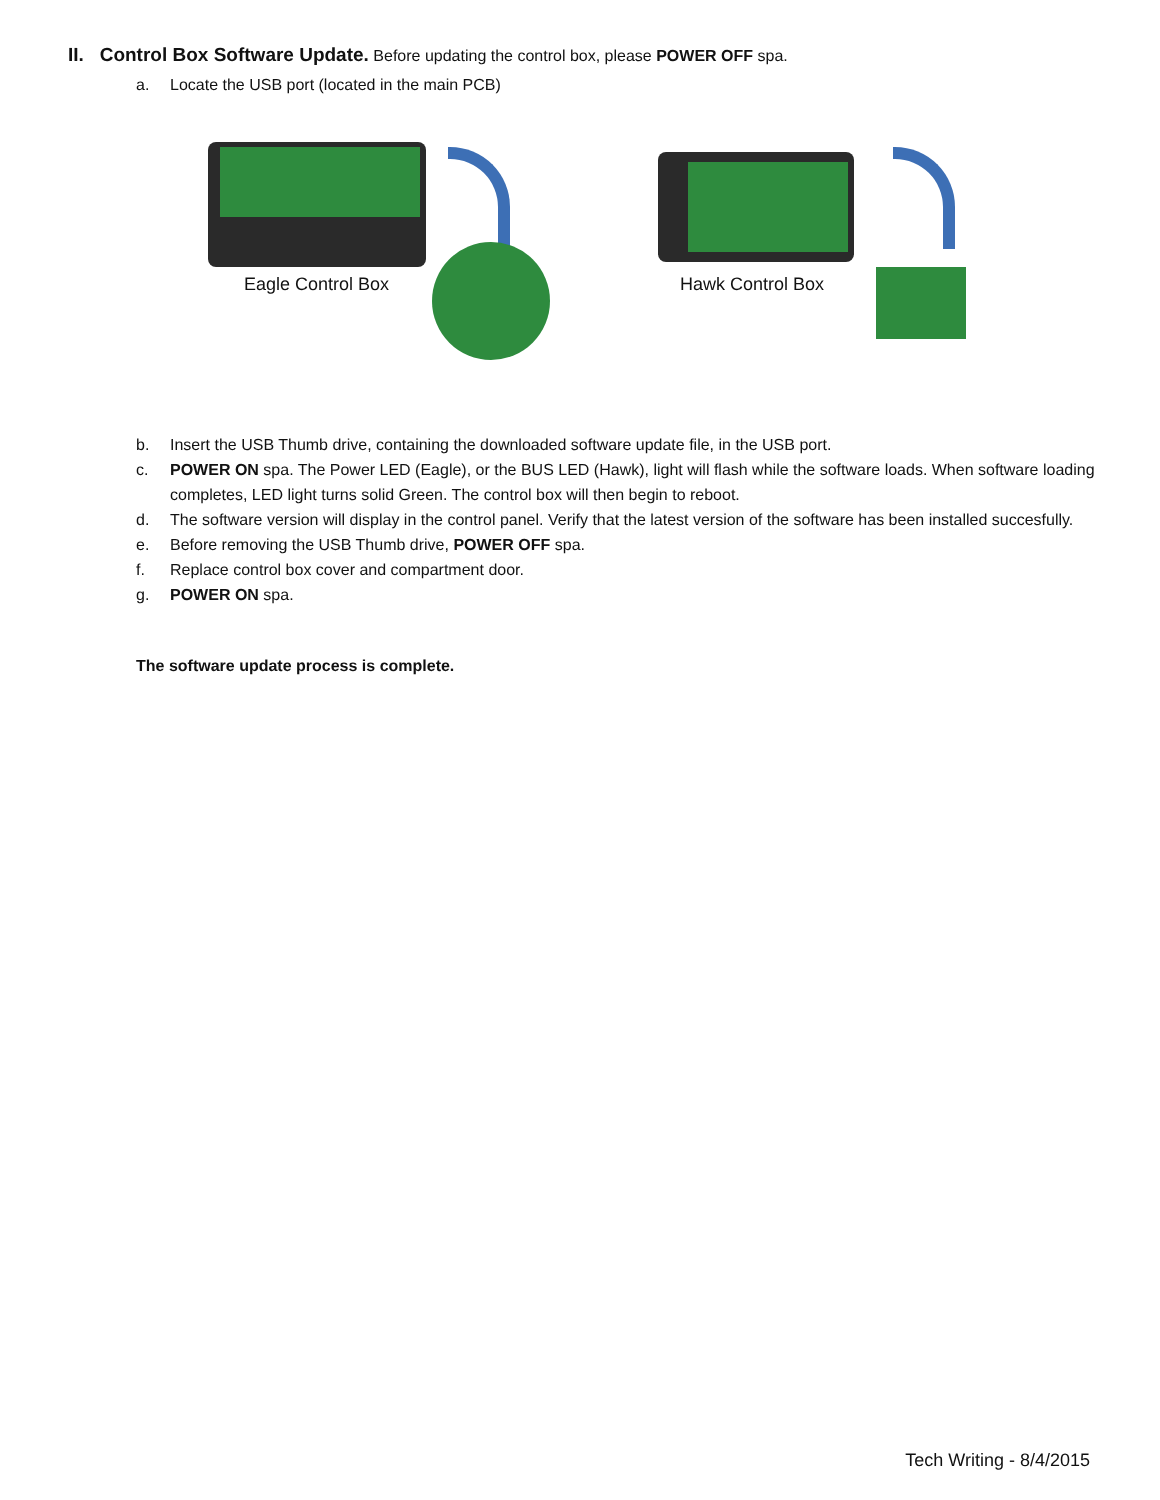II. Control Box Software Update. Before updating the control box, please POWER OFF spa.
a. Locate the USB port (located in the main PCB)
Eagle Control Box
Hawk Control Box
b. Insert the USB Thumb drive, containing the downloaded software update file, in the USB port.
c. POWER ON spa. The Power LED (Eagle), or the BUS LED (Hawk), light will flash while the software loads. When software loading completes, LED light turns solid Green. The control box will then begin to reboot.
d. The software version will display in the control panel. Verify that the latest version of the software has been installed succesfully.
e. Before removing the USB Thumb drive, POWER OFF spa.
f. Replace control box cover and compartment door.
g. POWER ON spa.
The software update process is complete.
Tech Writing - 8/4/2015